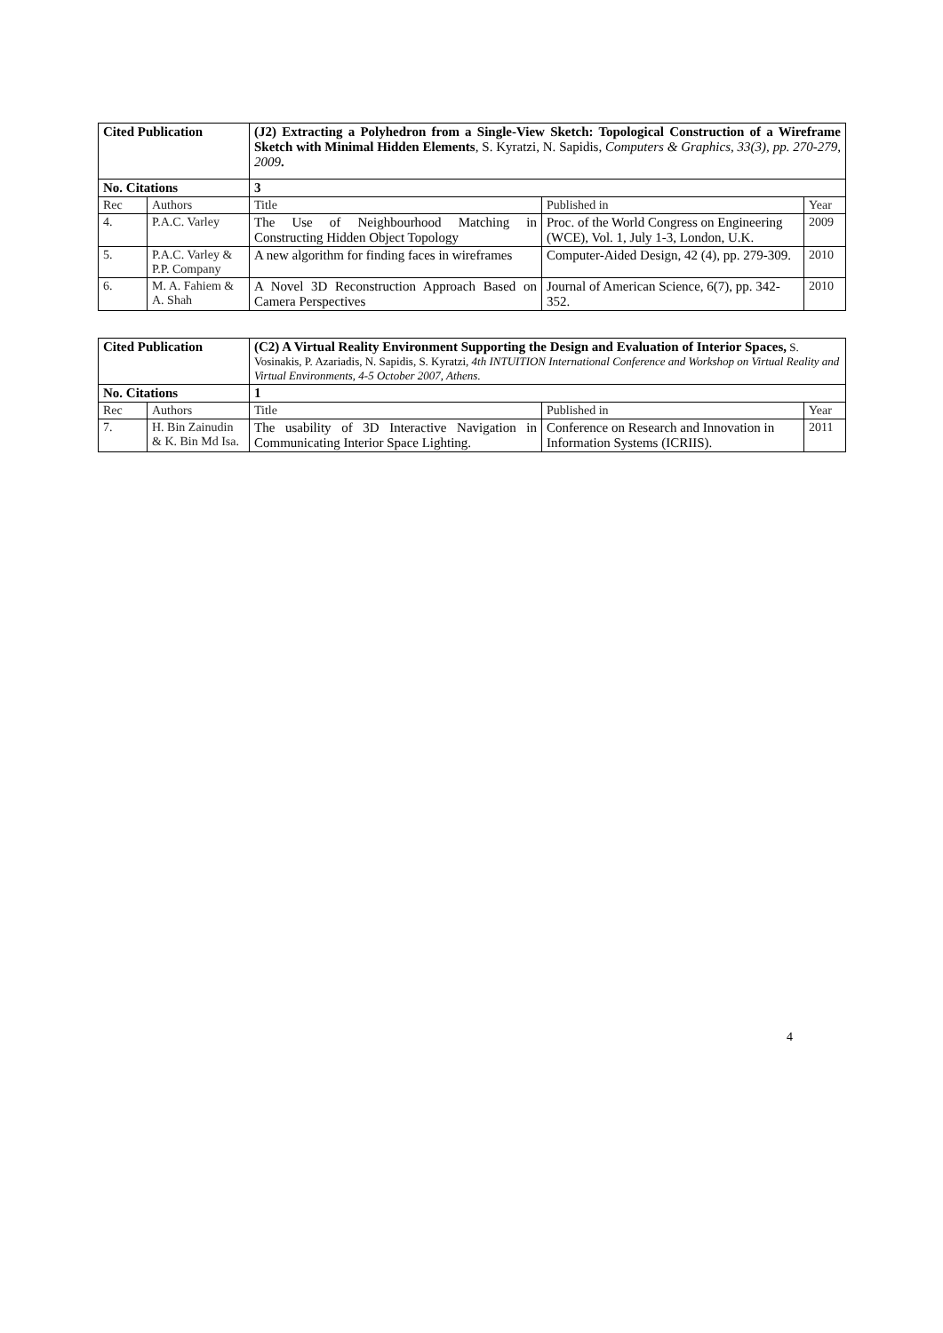| Cited Publication | | (J2) Extracting a Polyhedron from a Single-View Sketch: Topological Construction of a Wireframe Sketch with Minimal Hidden Elements , S. Kyratzi, N. Sapidis, Computers & Graphics, 33(3), pp. 270-279, 2009 . | | |
| No. Citations | | 3 | | |
| Rec | Authors | Title | Published in | Year |
| 4. | P.A.C. Varley | The Use of Neighbourhood Matching in Constructing Hidden Object Topology | Proc. of the World Congress on Engineering (WCE), Vol. 1, July 1-3, London, U.K. | 2009 |
| 5. | P.A.C. Varley & P.P. Company | A new algorithm for finding faces in wireframes | Computer-Aided Design, 42 (4), pp. 279-309. | 2010 |
| 6. | M. A. Fahiem & A. Shah | A Novel 3D Reconstruction Approach Based on Camera Perspectives | Journal of American Science, 6(7), pp. 342-352. | 2010 |
| Cited Publication | | (C2) A Virtual Reality Environment Supporting the Design and Evaluation of Interior Spaces, S. Vosinakis, P. Azariadis, N. Sapidis, S. Kyratzi, 4th INTUITION International Conference and Workshop on Virtual Reality and Virtual Environments, 4-5 October 2007, Athens. | | |
| No. Citations | | 1 | | |
| Rec | Authors | Title | Published in | Year |
| 7. | H. Bin Zainudin & K. Bin Md Isa. | The usability of 3D Interactive Navigation in Communicating Interior Space Lighting. | Conference on Research and Innovation in Information Systems (ICRIIS). | 2011 |
4